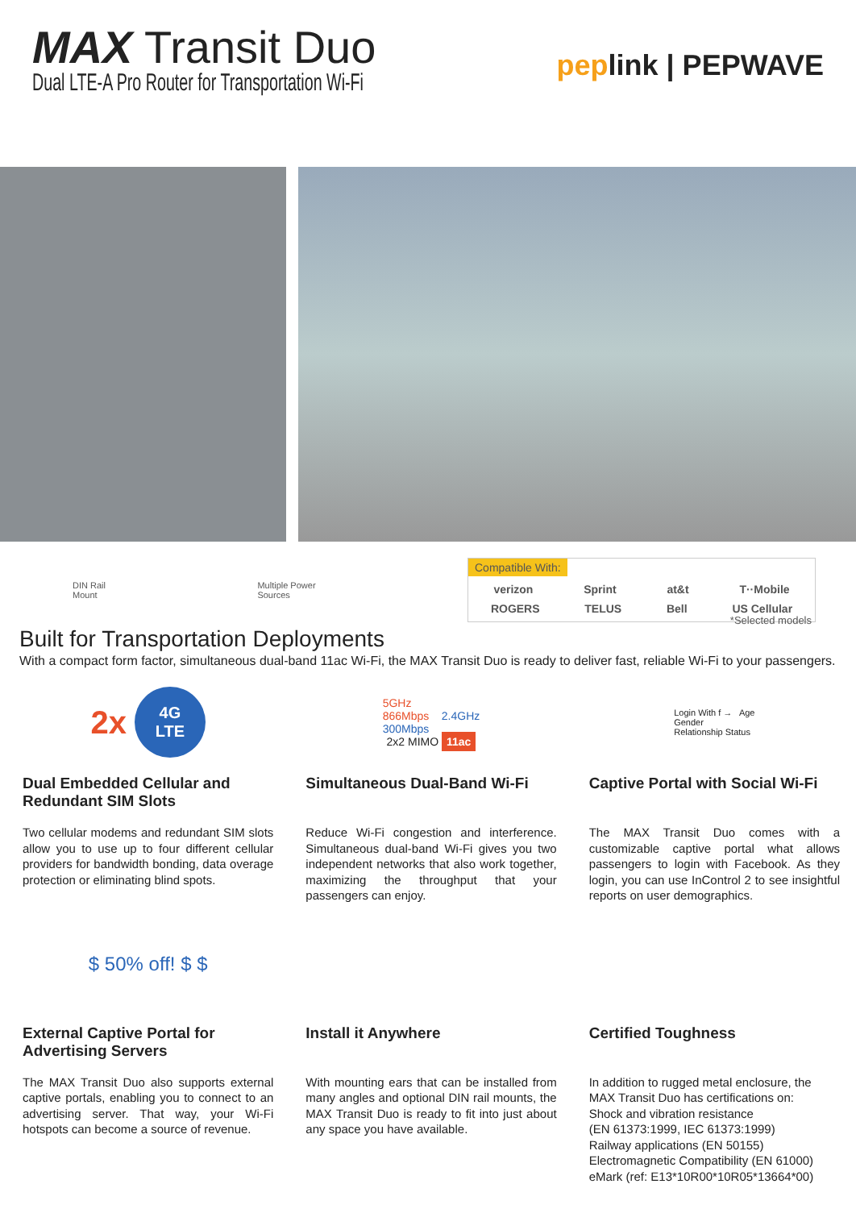MAX Transit Duo
Dual LTE-A Pro Router for Transportation Wi-Fi
peplink | PEPWAVE
DIN Rail
Mount
Multiple Power
Sources
Compatible With:
verizon Sprint at&t T··Mobile
ROGERS TELUS Bell US Cellular
*Selected models
Built for Transportation Deployments
With a compact form factor, simultaneous dual-band 11ac Wi-Fi, the MAX Transit Duo is ready to deliver fast, reliable Wi-Fi to your passengers.
2x
4G
LTE
Dual Embedded Cellular and Redundant SIM Slots
Two cellular modems and redundant SIM slots allow you to use up to four different cellular providers for bandwidth bonding, data overage protection or eliminating blind spots.
5GHz
866Mbps 2.4GHz
300Mbps
2x2 MIMO 11ac
Simultaneous Dual-Band Wi-Fi
Reduce Wi-Fi congestion and interference. Simultaneous dual-band Wi-Fi gives you two independent networks that also work together, maximizing the throughput that your passengers can enjoy.
Login With f → Age
Gender
Relationship Status
Captive Portal with Social Wi-Fi
The MAX Transit Duo comes with a customizable captive portal what allows passengers to login with Facebook. As they login, you can use InControl 2 to see insightful reports on user demographics.
$ 50% off! $ $
External Captive Portal for Advertising Servers
The MAX Transit Duo also supports external captive portals, enabling you to connect to an advertising server. That way, your Wi-Fi hotspots can become a source of revenue.
Install it Anywhere
With mounting ears that can be installed from many angles and optional DIN rail mounts, the MAX Transit Duo is ready to fit into just about any space you have available.
Certified Toughness
In addition to rugged metal enclosure, the MAX Transit Duo has certifications on:
Shock and vibration resistance
(EN 61373:1999, IEC 61373:1999)
Railway applications (EN 50155)
Electromagnetic Compatibility (EN 61000)
eMark (ref: E13*10R00*10R05*13664*00)